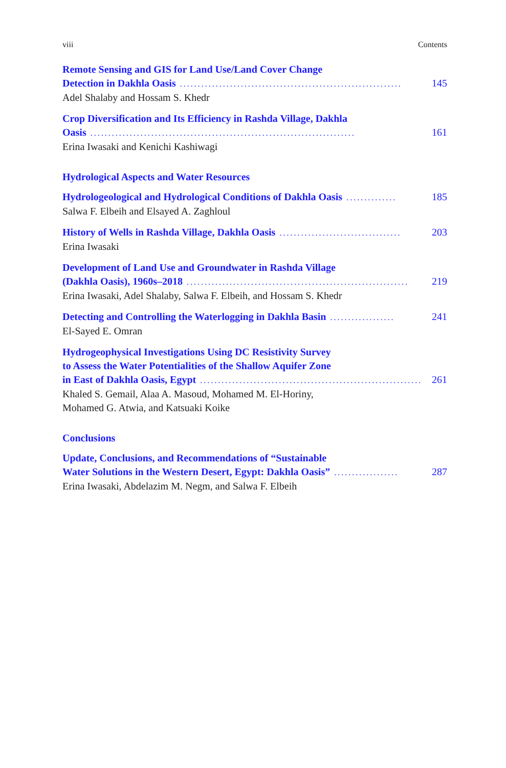viii Contents
Remote Sensing and GIS for Land Use/Land Cover Change
Detection in Dakhla Oasis.............................................................. 145
Adel Shalaby and Hossam S. Khedr
Crop Diversification and Its Efficiency in Rashda Village, Dakhla
Oasis.......................................................................... 161
Erina Iwasaki and Kenichi Kashiwagi
Hydrological Aspects and Water Resources
Hydrologeological and Hydrological Conditions of Dakhla Oasis.............. 185
Salwa F. Elbeih and Elsayed A. Zaghloul
History of Wells in Rashda Village, Dakhla Oasis.................................. 203
Erina Iwasaki
Development of Land Use and Groundwater in Rashda Village
(Dakhla Oasis), 1960s–2018.............................................................. 219
Erina Iwasaki, Adel Shalaby, Salwa F. Elbeih, and Hossam S. Khedr
Detecting and Controlling the Waterlogging in Dakhla Basin.................. 241
El-Sayed E. Omran
Hydrogeophysical Investigations Using DC Resistivity Survey
to Assess the Water Potentialities of the Shallow Aquifer Zone
in East of Dakhla Oasis, Egypt.............................................................. 261
Khaled S. Gemail, Alaa A. Masoud, Mohamed M. El-Horiny,
Mohamed G. Atwia, and Katsuaki Koike
Conclusions
Update, Conclusions, and Recommendations of “Sustainable
Water Solutions in the Western Desert, Egypt: Dakhla Oasis”.................. 287
Erina Iwasaki, Abdelazim M. Negm, and Salwa F. Elbeih